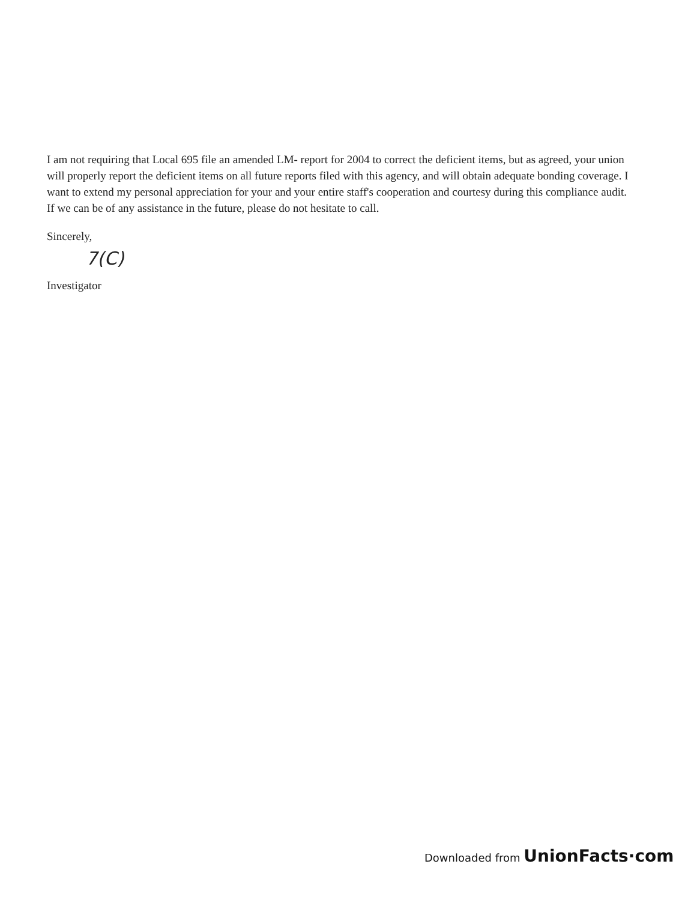I am not requiring that Local 695 file an amended LM- report for 2004 to correct the deficient items, but as agreed, your union will properly report the deficient items on all future reports filed with this agency, and will obtain adequate bonding coverage. I want to extend my personal appreciation for your and your entire staff's cooperation and courtesy during this compliance audit. If we can be of any assistance in the future, please do not hesitate to call.
Sincerely,
7(C)
Investigator
Downloaded from UnionFacts·com